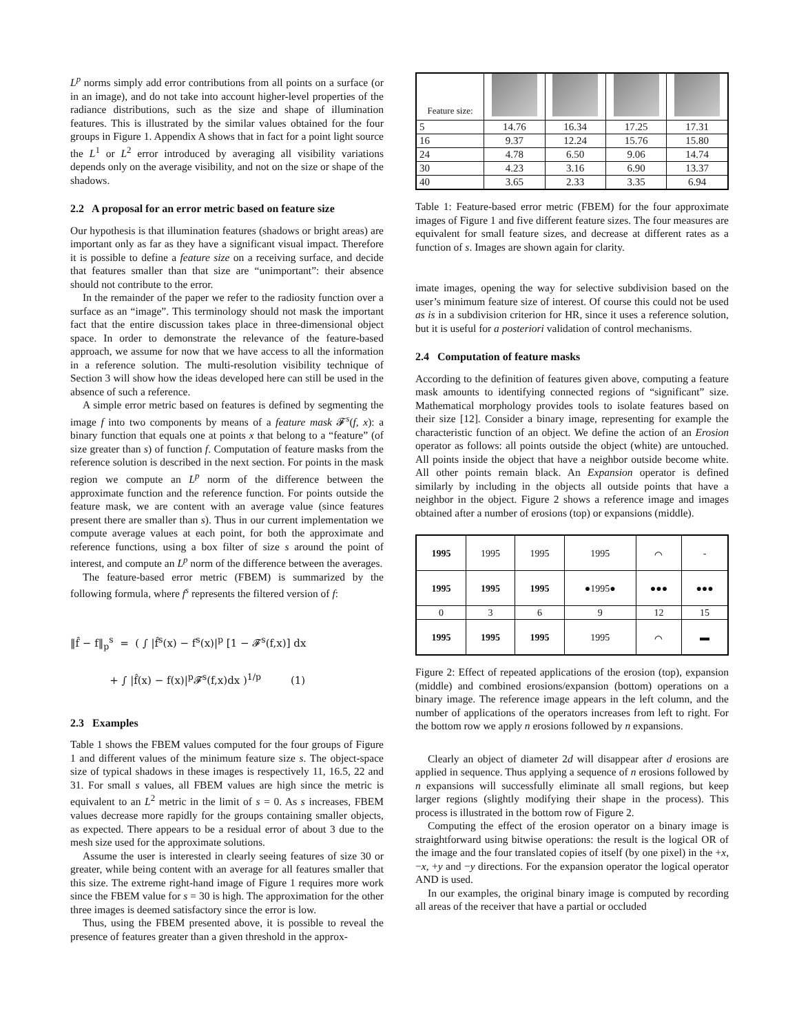L<sup>p</sup> norms simply add error contributions from all points on a surface (or in an image), and do not take into account higher-level properties of the radiance distributions, such as the size and shape of illumination features. This is illustrated by the similar values obtained for the four groups in Figure 1. Appendix A shows that in fact for a point light source the L<sup>1</sup> or L<sup>2</sup> error introduced by averaging all visibility variations depends only on the average visibility, and not on the size or shape of the shadows.
2.2 A proposal for an error metric based on feature size
Our hypothesis is that illumination features (shadows or bright areas) are important only as far as they have a significant visual impact. Therefore it is possible to define a feature size on a receiving surface, and decide that features smaller than that size are “unimportant”: their absence should not contribute to the error.
In the remainder of the paper we refer to the radiosity function over a surface as an “image”. This terminology should not mask the important fact that the entire discussion takes place in three-dimensional object space. In order to demonstrate the relevance of the feature-based approach, we assume for now that we have access to all the information in a reference solution. The multi-resolution visibility technique of Section 3 will show how the ideas developed here can still be used in the absence of such a reference.
A simple error metric based on features is defined by segmenting the image f into two components by means of a feature mask 𝓕<sup>s</sup>(f, x): a binary function that equals one at points x that belong to a “feature” (of size greater than s) of function f. Computation of feature masks from the reference solution is described in the next section. For points in the mask region we compute an L<sup>p</sup> norm of the difference between the approximate function and the reference function. For points outside the feature mask, we are content with an average value (since features present there are smaller than s). Thus in our current implementation we compute average values at each point, for both the approximate and reference functions, using a box filter of size s around the point of interest, and compute an L<sup>p</sup> norm of the difference between the averages.
The feature-based error metric (FBEM) is summarized by the following formula, where f<sup>s</sup> represents the filtered version of f:
‖f̂ − f‖<sub>p</sub><sup>s</sup> = ( ∫ |f̂<sup>s</sup>(x) − f<sup>s</sup>(x)|<sup>p</sup> [1 − 𝓕<sup>s</sup>(f,x)] dx
+ ∫ |f̂(x) − f(x)|<sup>p</sup>𝓕<sup>s</sup>(f,x)dx )<sup>1/p</sup> (1)
2.3 Examples
Table 1 shows the FBEM values computed for the four groups of Figure 1 and different values of the minimum feature size s. The object-space size of typical shadows in these images is respectively 11, 16.5, 22 and 31. For small s values, all FBEM values are high since the metric is equivalent to an L<sup>2</sup> metric in the limit of s = 0. As s increases, FBEM values decrease more rapidly for the groups containing smaller objects, as expected. There appears to be a residual error of about 3 due to the mesh size used for the approximate solutions.
Assume the user is interested in clearly seeing features of size 30 or greater, while being content with an average for all features smaller that this size. The extreme right-hand image of Figure 1 requires more work since the FBEM value for s = 30 is high. The approximation for the other three images is deemed satisfactory since the error is low.
Thus, using the FBEM presented above, it is possible to reveal the presence of features greater than a given threshold in the approx-
| Feature size: | | | | |
| --- | --- | --- | --- | --- |
| 5 | 14.76 | 16.34 | 17.25 | 17.31 |
| 16 | 9.37 | 12.24 | 15.76 | 15.80 |
| 24 | 4.78 | 6.50 | 9.06 | 14.74 |
| 30 | 4.23 | 3.16 | 6.90 | 13.37 |
| 40 | 3.65 | 2.33 | 3.35 | 6.94 |
Table 1: Feature-based error metric (FBEM) for the four approximate images of Figure 1 and five different feature sizes. The four measures are equivalent for small feature sizes, and decrease at different rates as a function of s. Images are shown again for clarity.
imate images, opening the way for selective subdivision based on the user’s minimum feature size of interest. Of course this could not be used as is in a subdivision criterion for HR, since it uses a reference solution, but it is useful for a posteriori validation of control mechanisms.
2.4 Computation of feature masks
According to the definition of features given above, computing a feature mask amounts to identifying connected regions of “significant” size. Mathematical morphology provides tools to isolate features based on their size [12]. Consider a binary image, representing for example the characteristic function of an object. We define the action of an Erosion operator as follows: all points outside the object (white) are untouched. All points inside the object that have a neighbor outside become white. All other points remain black. An Expansion operator is defined similarly by including in the objects all outside points that have a neighbor in the object. Figure 2 shows a reference image and images obtained after a number of erosions (top) or expansions (middle).
| 1995 | 1995 | 1995 | 1995 | ⌒ | ‐ |
| 1995 | 1995 | 1995 | ●1995● | ●●● | ●●● |
| 0 | 3 | 6 | 9 | 12 | 15 |
| 1995 | 1995 | 1995 | 1995 | ⌒ | ▬ |
Figure 2: Effect of repeated applications of the erosion (top), expansion (middle) and combined erosions/expansion (bottom) operations on a binary image. The reference image appears in the left column, and the number of applications of the operators increases from left to right. For the bottom row we apply n erosions followed by n expansions.
Clearly an object of diameter 2d will disappear after d erosions are applied in sequence. Thus applying a sequence of n erosions followed by n expansions will successfully eliminate all small regions, but keep larger regions (slightly modifying their shape in the process). This process is illustrated in the bottom row of Figure 2.
Computing the effect of the erosion operator on a binary image is straightforward using bitwise operations: the result is the logical OR of the image and the four translated copies of itself (by one pixel) in the +x, −x, +y and −y directions. For the expansion operator the logical operator AND is used.
In our examples, the original binary image is computed by recording all areas of the receiver that have a partial or occluded